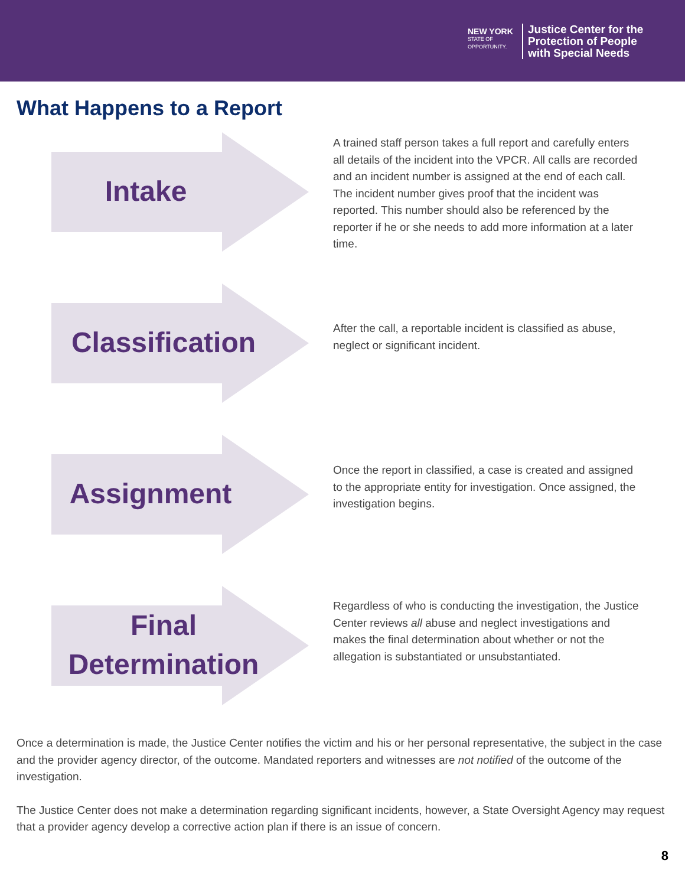NEW YORK
STATE OF
OPPORTUNITY.
Justice Center for the
Protection of People
with Special Needs
What Happens to a Report
Intake
A trained staff person takes a full report and carefully enters all details of the incident into the VPCR. All calls are recorded and an incident number is assigned at the end of each call. The incident number gives proof that the incident was reported. This number should also be referenced by the reporter if he or she needs to add more information at a later time.
Classification
After the call, a reportable incident is classified as abuse, neglect or significant incident.
Assignment
Once the report in classified, a case is created and assigned to the appropriate entity for investigation. Once assigned, the investigation begins.
Final
Determination
Regardless of who is conducting the investigation, the Justice Center reviews all abuse and neglect investigations and makes the final determination about whether or not the allegation is substantiated or unsubstantiated.
Once a determination is made, the Justice Center notifies the victim and his or her personal representative, the subject in the case and the provider agency director, of the outcome. Mandated reporters and witnesses are not notified of the outcome of the investigation.
The Justice Center does not make a determination regarding significant incidents, however, a State Oversight Agency may request that a provider agency develop a corrective action plan if there is an issue of concern.
8